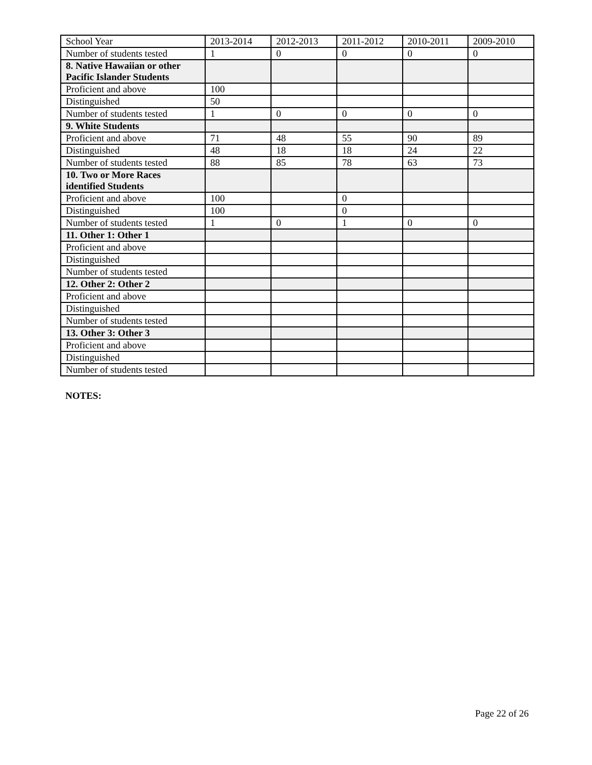| School Year | 2013-2014 | 2012-2013 | 2011-2012 | 2010-2011 | 2009-2010 |
| Number of students tested | 1 | 0 | 0 | 0 | 0 |
| 8. Native Hawaiian or other Pacific Islander Students | | | | | |
| Proficient and above | 100 | | | | |
| Distinguished | 50 | | | | |
| Number of students tested | 1 | 0 | 0 | 0 | 0 |
| 9. White Students | | | | | |
| Proficient and above | 71 | 48 | 55 | 90 | 89 |
| Distinguished | 48 | 18 | 18 | 24 | 22 |
| Number of students tested | 88 | 85 | 78 | 63 | 73 |
| 10. Two or More Races identified Students | | | | | |
| Proficient and above | 100 | | 0 | | |
| Distinguished | 100 | | 0 | | |
| Number of students tested | 1 | 0 | 1 | 0 | 0 |
| 11. Other 1: Other 1 | | | | | |
| Proficient and above | | | | | |
| Distinguished | | | | | |
| Number of students tested | | | | | |
| 12. Other 2: Other 2 | | | | | |
| Proficient and above | | | | | |
| Distinguished | | | | | |
| Number of students tested | | | | | |
| 13. Other 3: Other 3 | | | | | |
| Proficient and above | | | | | |
| Distinguished | | | | | |
| Number of students tested | | | | | |
NOTES:
Page 22 of 26